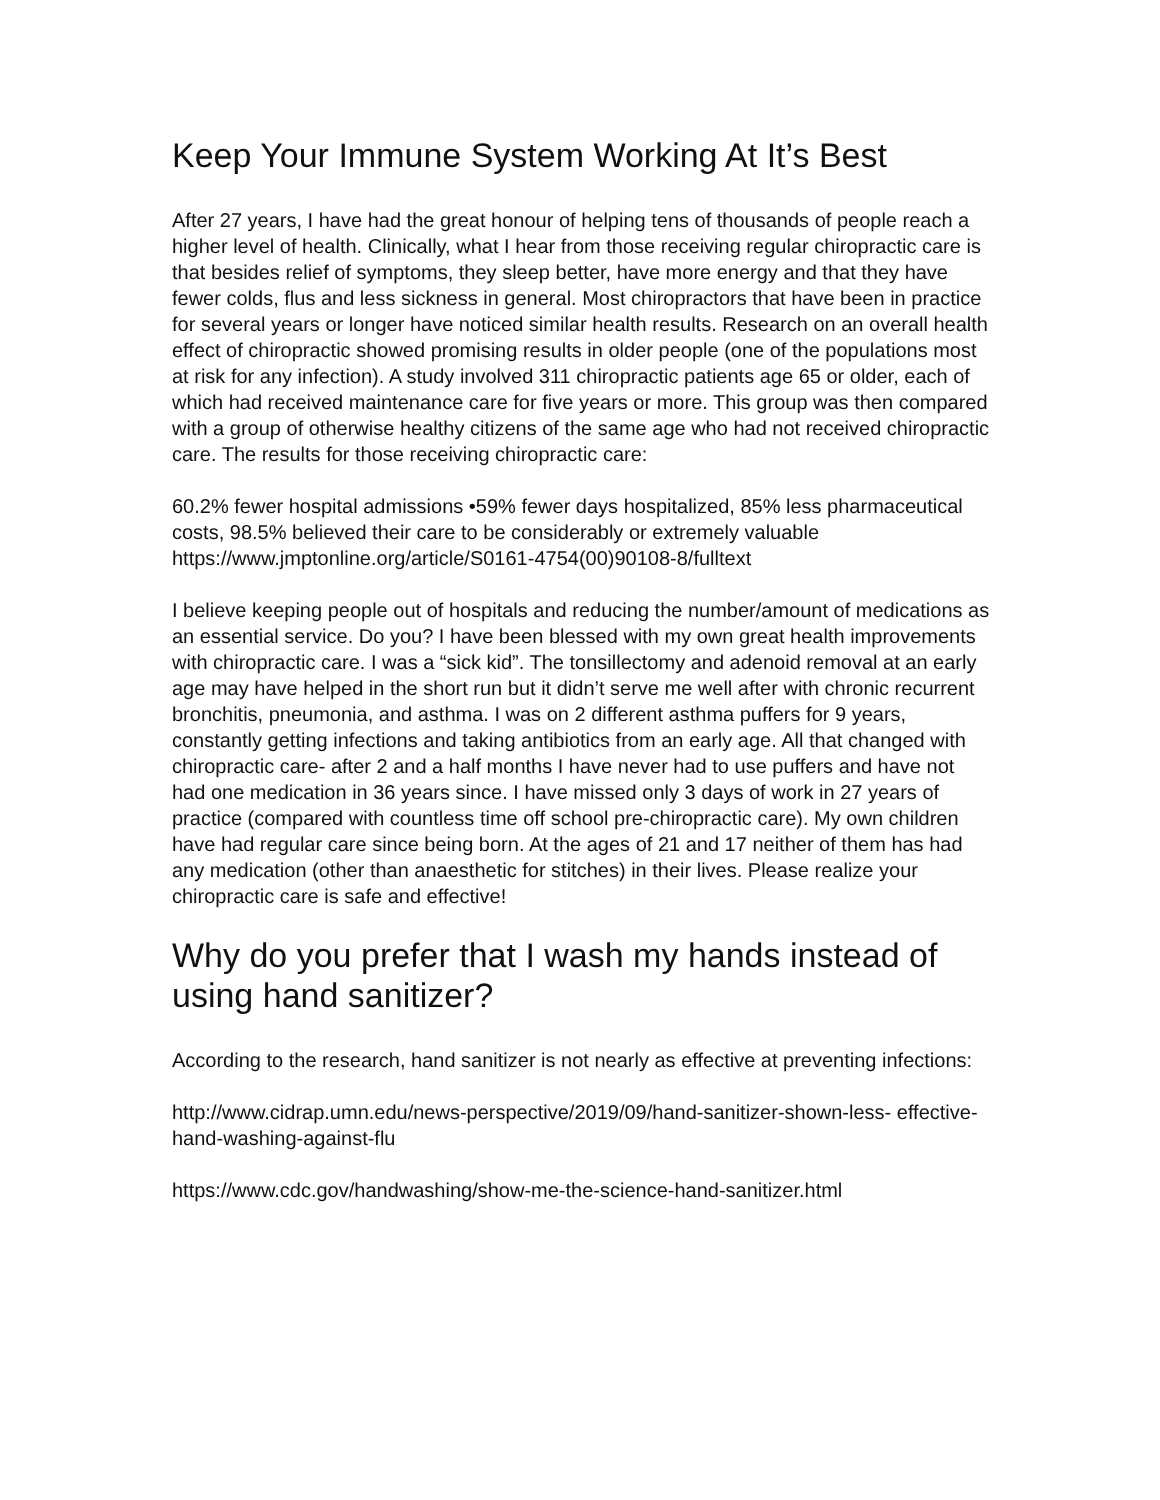Keep Your Immune System Working At It’s Best
After 27 years, I have had the great honour of helping tens of thousands of people reach a higher level of health. Clinically, what I hear from those receiving regular chiropractic care is that besides relief of symptoms, they sleep better, have more energy and that they have fewer colds, flus and less sickness in general. Most chiropractors that have been in practice for several years or longer have noticed similar health results. Research on an overall health effect of chiropractic showed promising results in older people (one of the populations most at risk for any infection). A study involved 311 chiropractic patients age 65 or older, each of which had received maintenance care for five years or more. This group was then compared with a group of otherwise healthy citizens of the same age who had not received chiropractic care. The results for those receiving chiropractic care:
60.2% fewer hospital admissions •59% fewer days hospitalized, 85% less pharmaceutical costs, 98.5% believed their care to be considerably or extremely valuable https://www.jmptonline.org/article/S0161-4754(00)90108-8/fulltext
I believe keeping people out of hospitals and reducing the number/amount of medications as an essential service. Do you? I have been blessed with my own great health improvements with chiropractic care. I was a “sick kid”. The tonsillectomy and adenoid removal at an early age may have helped in the short run but it didn’t serve me well after with chronic recurrent bronchitis, pneumonia, and asthma. I was on 2 different asthma puffers for 9 years, constantly getting infections and taking antibiotics from an early age. All that changed with chiropractic care- after 2 and a half months I have never had to use puffers and have not had one medication in 36 years since. I have missed only 3 days of work in 27 years of practice (compared with countless time off school pre-chiropractic care). My own children have had regular care since being born. At the ages of 21 and 17 neither of them has had any medication (other than anaesthetic for stitches) in their lives. Please realize your chiropractic care is safe and effective!
Why do you prefer that I wash my hands instead of using hand sanitizer?
According to the research, hand sanitizer is not nearly as effective at preventing infections:
http://www.cidrap.umn.edu/news-perspective/2019/09/hand-sanitizer-shown-less- effective-hand-washing-against-flu
https://www.cdc.gov/handwashing/show-me-the-science-hand-sanitizer.html